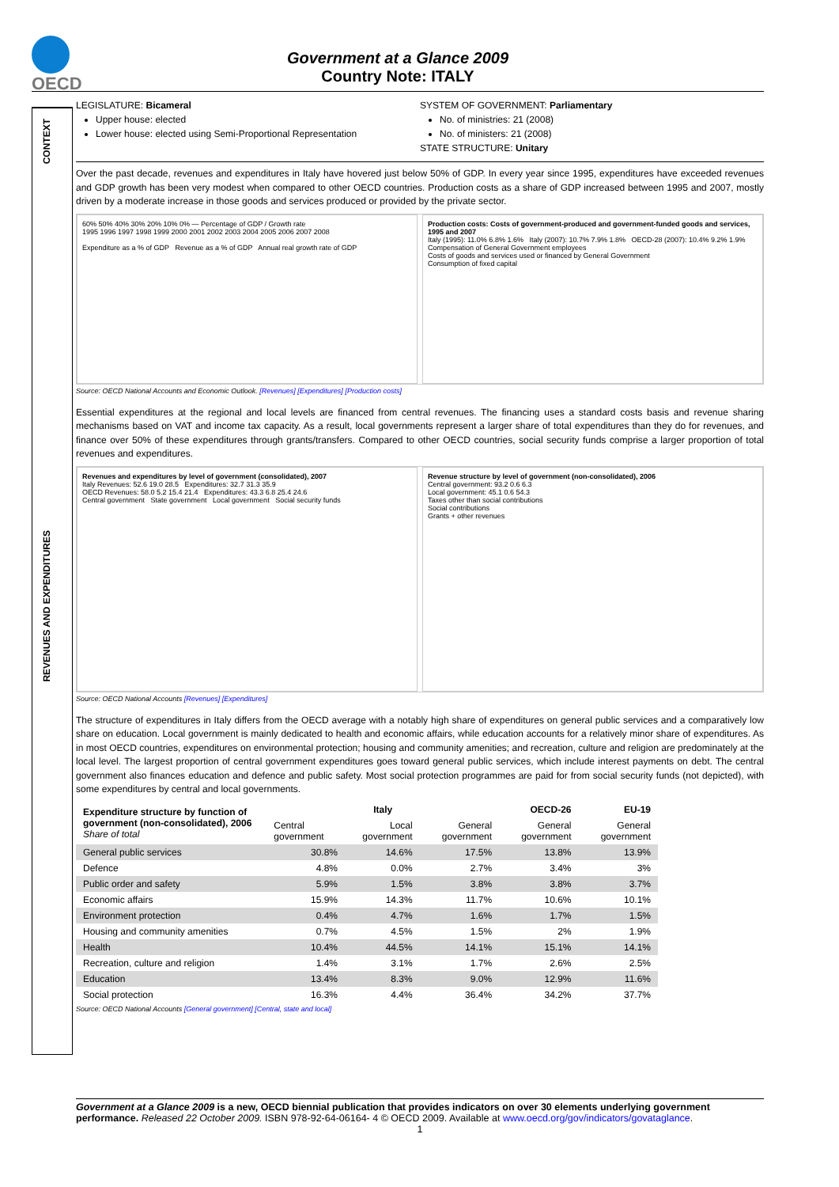OECD
Government at a Glance 2009
Country Note: ITALY
CONTEXT
REVENUES AND EXPENDITURES
LEGISLATURE: Bicameral
Upper house: elected
Lower house: elected using Semi-Proportional Representation
SYSTEM OF GOVERNMENT: Parliamentary
No. of ministries: 21 (2008)
No. of ministers: 21 (2008)
STATE STRUCTURE: Unitary
Over the past decade, revenues and expenditures in Italy have hovered just below 50% of GDP. In every year since 1995, expenditures have exceeded revenues and GDP growth has been very modest when compared to other OECD countries. Production costs as a share of GDP increased between 1995 and 2007, mostly driven by a moderate increase in those goods and services produced or provided by the private sector.
60% 50% 40% 30% 20% 10% 0% — Percentage of GDP / Growth rate
1995 1996 1997 1998 1999 2000 2001 2002 2003 2004 2005 2006 2007 2008
Expenditure as a % of GDP Revenue as a % of GDP Annual real growth rate of GDP
Production costs: Costs of government-produced and government-funded goods and services, 1995 and 2007
Italy (1995): 11.0% 6.8% 1.6% Italy (2007): 10.7% 7.9% 1.8% OECD-28 (2007): 10.4% 9.2% 1.9%
Compensation of General Government employees
Costs of goods and services used or financed by General Government
Consumption of fixed capital
Source: OECD National Accounts and Economic Outlook. [Revenues] [Expenditures] [Production costs]
Essential expenditures at the regional and local levels are financed from central revenues. The financing uses a standard costs basis and revenue sharing mechanisms based on VAT and income tax capacity. As a result, local governments represent a larger share of total expenditures than they do for revenues, and finance over 50% of these expenditures through grants/transfers. Compared to other OECD countries, social security funds comprise a larger proportion of total revenues and expenditures.
Revenues and expenditures by level of government (consolidated), 2007
Italy Revenues: 52.6 19.0 28.5 Expenditures: 32.7 31.3 35.9
OECD Revenues: 58.0 5.2 15.4 21.4 Expenditures: 43.3 6.8 25.4 24.6
Central government State government Local government Social security funds
Revenue structure by level of government (non-consolidated), 2006
Central government: 93.2 0.6 6.3
Local government: 45.1 0.6 54.3
Taxes other than social contributions
Social contributions
Grants + other revenues
Source: OECD National Accounts [Revenues] [Expenditures]
The structure of expenditures in Italy differs from the OECD average with a notably high share of expenditures on general public services and a comparatively low share on education. Local government is mainly dedicated to health and economic affairs, while education accounts for a relatively minor share of expenditures. As in most OECD countries, expenditures on environmental protection; housing and community amenities; and recreation, culture and religion are predominately at the local level. The largest proportion of central government expenditures goes toward general public services, which include interest payments on debt. The central government also finances education and defence and public safety. Most social protection programmes are paid for from social security funds (not depicted), with some expenditures by central and local governments.
| Expenditure structure by function of government (non-consolidated), 2006 Share of total | Italy | | | OECD-26 | EU-19 |
| --- | --- | --- | --- | --- | --- |
| | Central government | Local government | General government | General government | General government |
| General public services | 30.8% | 14.6% | 17.5% | 13.8% | 13.9% |
| Defence | 4.8% | 0.0% | 2.7% | 3.4% | 3% |
| Public order and safety | 5.9% | 1.5% | 3.8% | 3.8% | 3.7% |
| Economic affairs | 15.9% | 14.3% | 11.7% | 10.6% | 10.1% |
| Environment protection | 0.4% | 4.7% | 1.6% | 1.7% | 1.5% |
| Housing and community amenities | 0.7% | 4.5% | 1.5% | 2% | 1.9% |
| Health | 10.4% | 44.5% | 14.1% | 15.1% | 14.1% |
| Recreation, culture and religion | 1.4% | 3.1% | 1.7% | 2.6% | 2.5% |
| Education | 13.4% | 8.3% | 9.0% | 12.9% | 11.6% |
| Social protection | 16.3% | 4.4% | 36.4% | 34.2% | 37.7% |
Source: OECD National Accounts [General government] [Central, state and local]
Government at a Glance 2009 is a new, OECD biennial publication that provides indicators on over 30 elements underlying government performance. Released 22 October 2009. ISBN 978-92-64-06164- 4 © OECD 2009. Available at www.oecd.org/gov/indicators/govataglance.
1